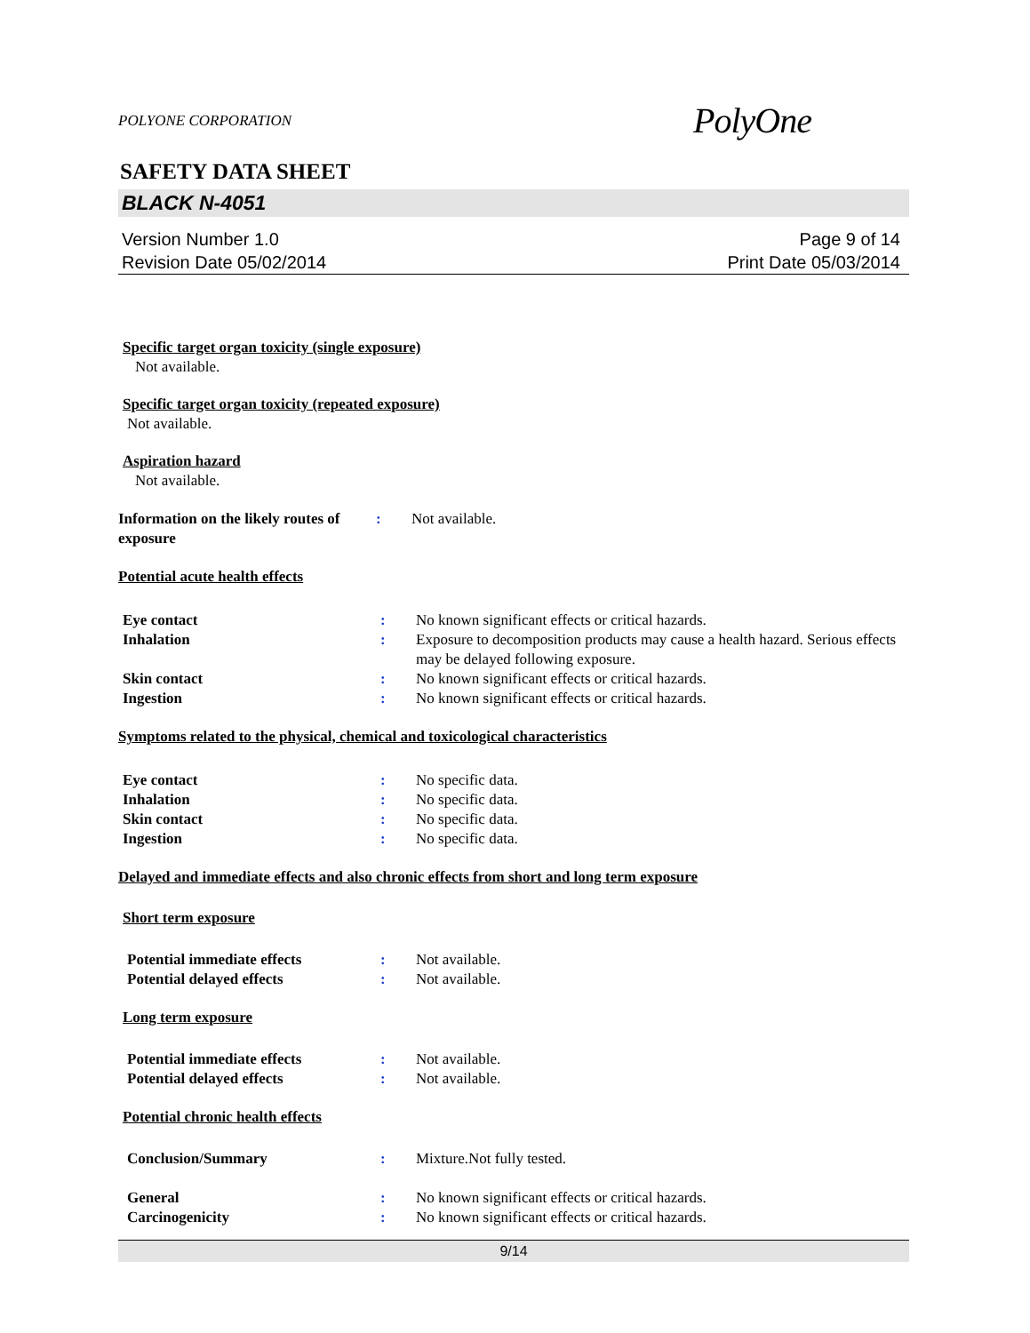POLYONE CORPORATION PolyOne
SAFETY DATA SHEET
BLACK N-4051
Version Number 1.0
Revision Date 05/02/2014
Page 9 of 14
Print Date 05/03/2014
Specific target organ toxicity (single exposure)
Not available.
Specific target organ toxicity (repeated exposure)
Not available.
Aspiration hazard
Not available.
Information on the likely routes of exposure
: Not available.
Potential acute health effects
Eye contact : No known significant effects or critical hazards.
Inhalation : Exposure to decomposition products may cause a health hazard. Serious effects may be delayed following exposure.
Skin contact : No known significant effects or critical hazards.
Ingestion : No known significant effects or critical hazards.
Symptoms related to the physical, chemical and toxicological characteristics
Eye contact : No specific data.
Inhalation : No specific data.
Skin contact : No specific data.
Ingestion : No specific data.
Delayed and immediate effects and also chronic effects from short and long term exposure
Short term exposure
Potential immediate effects : Not available.
Potential delayed effects : Not available.
Long term exposure
Potential immediate effects : Not available.
Potential delayed effects : Not available.
Potential chronic health effects
Conclusion/Summary : Mixture.Not fully tested.
General : No known significant effects or critical hazards.
Carcinogenicity : No known significant effects or critical hazards.
9/14